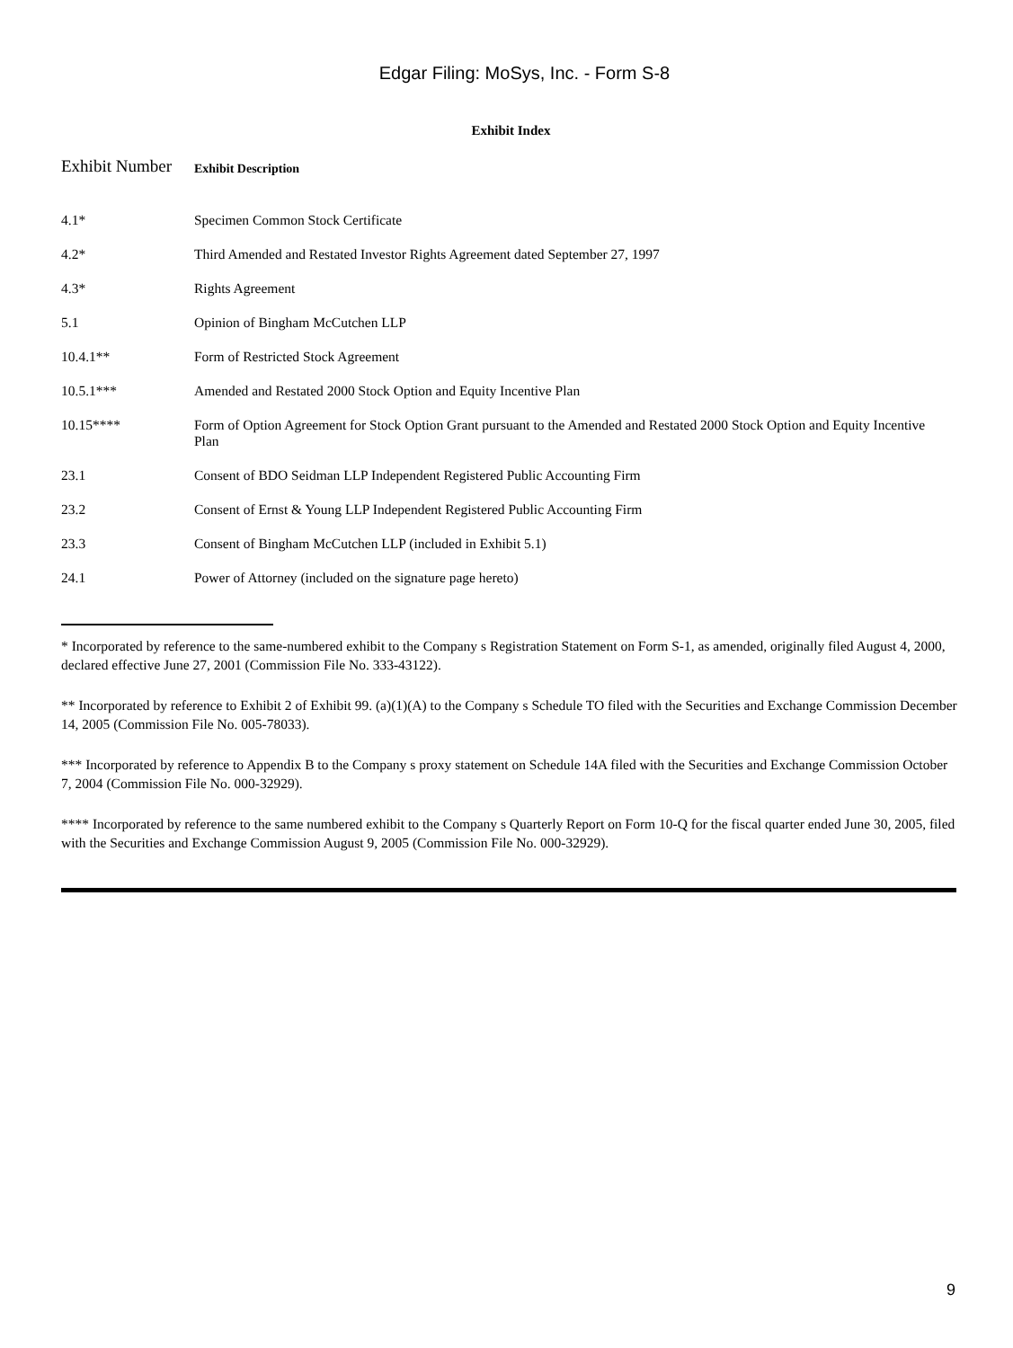Edgar Filing: MoSys, Inc. - Form S-8
Exhibit Index
| Exhibit Number | Exhibit Description |
| --- | --- |
| 4.1* | Specimen Common Stock Certificate |
| 4.2* | Third Amended and Restated Investor Rights Agreement dated September 27, 1997 |
| 4.3* | Rights Agreement |
| 5.1 | Opinion of Bingham McCutchen LLP |
| 10.4.1** | Form of Restricted Stock Agreement |
| 10.5.1*** | Amended and Restated 2000 Stock Option and Equity Incentive Plan |
| 10.15**** | Form of Option Agreement for Stock Option Grant pursuant to the Amended and Restated 2000 Stock Option and Equity Incentive Plan |
| 23.1 | Consent of BDO Seidman LLP Independent Registered Public Accounting Firm |
| 23.2 | Consent of Ernst & Young LLP Independent Registered Public Accounting Firm |
| 23.3 | Consent of Bingham McCutchen LLP (included in Exhibit 5.1) |
| 24.1 | Power of Attorney (included on the signature page hereto) |
* Incorporated by reference to the same-numbered exhibit to the Company s Registration Statement on Form S-1, as amended, originally filed August 4, 2000, declared effective June 27, 2001 (Commission File No. 333-43122).
** Incorporated by reference to Exhibit 2 of Exhibit 99. (a)(1)(A) to the Company s Schedule TO filed with the Securities and Exchange Commission December 14, 2005 (Commission File No. 005-78033).
*** Incorporated by reference to Appendix B to the Company s proxy statement on Schedule 14A filed with the Securities and Exchange Commission October 7, 2004 (Commission File No. 000-32929).
**** Incorporated by reference to the same numbered exhibit to the Company s Quarterly Report on Form 10-Q for the fiscal quarter ended June 30, 2005, filed with the Securities and Exchange Commission August 9, 2005 (Commission File No. 000-32929).
9